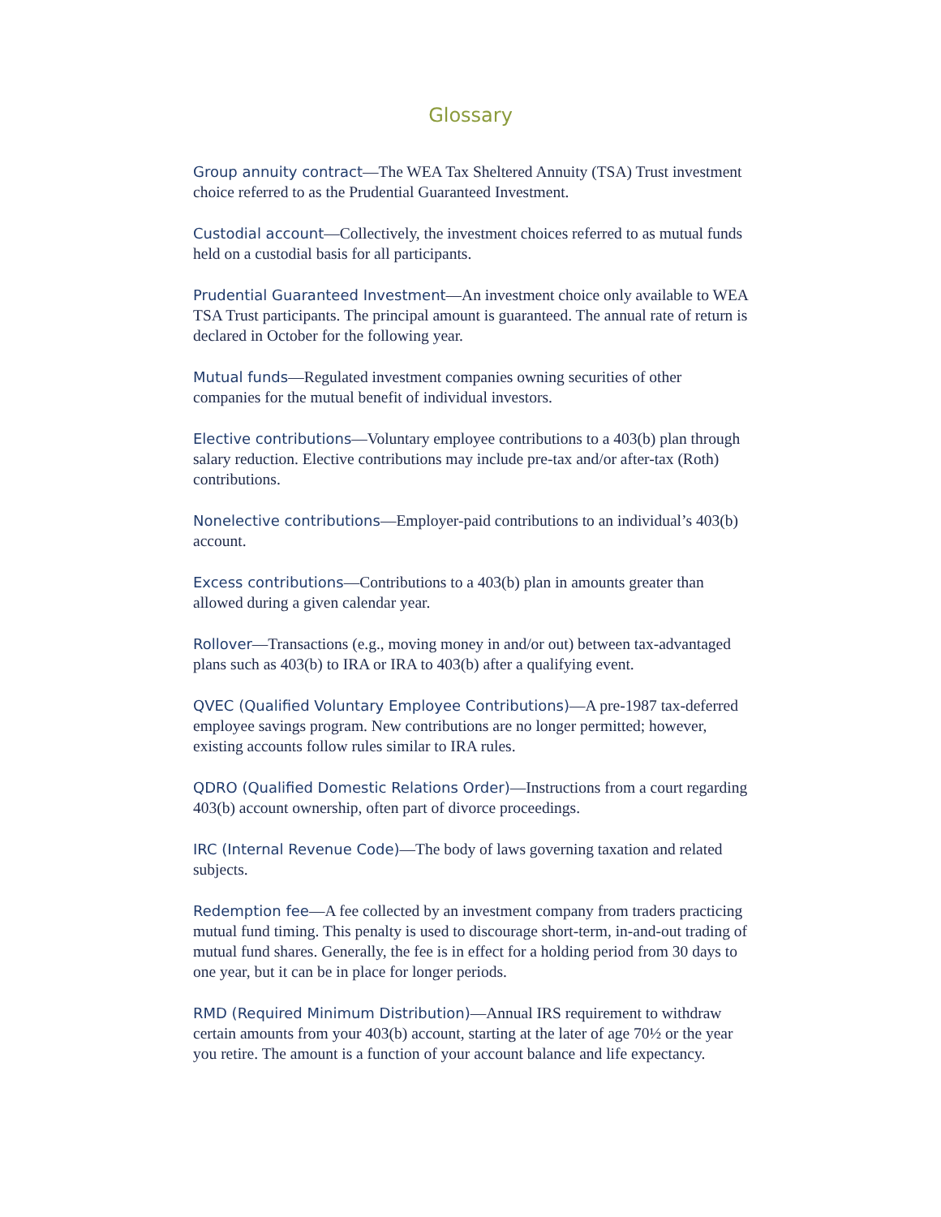Glossary
Group annuity contract—The WEA Tax Sheltered Annuity (TSA) Trust investment choice referred to as the Prudential Guaranteed Investment.
Custodial account—Collectively, the investment choices referred to as mutual funds held on a custodial basis for all participants.
Prudential Guaranteed Investment—An investment choice only available to WEA TSA Trust participants. The principal amount is guaranteed. The annual rate of return is declared in October for the following year.
Mutual funds—Regulated investment companies owning securities of other companies for the mutual benefit of individual investors.
Elective contributions—Voluntary employee contributions to a 403(b) plan through salary reduction. Elective contributions may include pre-tax and/or after-tax (Roth) contributions.
Nonelective contributions—Employer-paid contributions to an individual’s 403(b) account.
Excess contributions—Contributions to a 403(b) plan in amounts greater than allowed during a given calendar year.
Rollover—Transactions (e.g., moving money in and/or out) between tax-advantaged plans such as 403(b) to IRA or IRA to 403(b) after a qualifying event.
QVEC (Qualified Voluntary Employee Contributions)—A pre-1987 tax-deferred employee savings program. New contributions are no longer permitted; however, existing accounts follow rules similar to IRA rules.
QDRO (Qualified Domestic Relations Order)—Instructions from a court regarding 403(b) account ownership, often part of divorce proceedings.
IRC (Internal Revenue Code)—The body of laws governing taxation and related subjects.
Redemption fee—A fee collected by an investment company from traders practicing mutual fund timing. This penalty is used to discourage short-term, in-and-out trading of mutual fund shares. Generally, the fee is in effect for a holding period from 30 days to one year, but it can be in place for longer periods.
RMD (Required Minimum Distribution)—Annual IRS requirement to withdraw certain amounts from your 403(b) account, starting at the later of age 70½ or the year you retire. The amount is a function of your account balance and life expectancy.